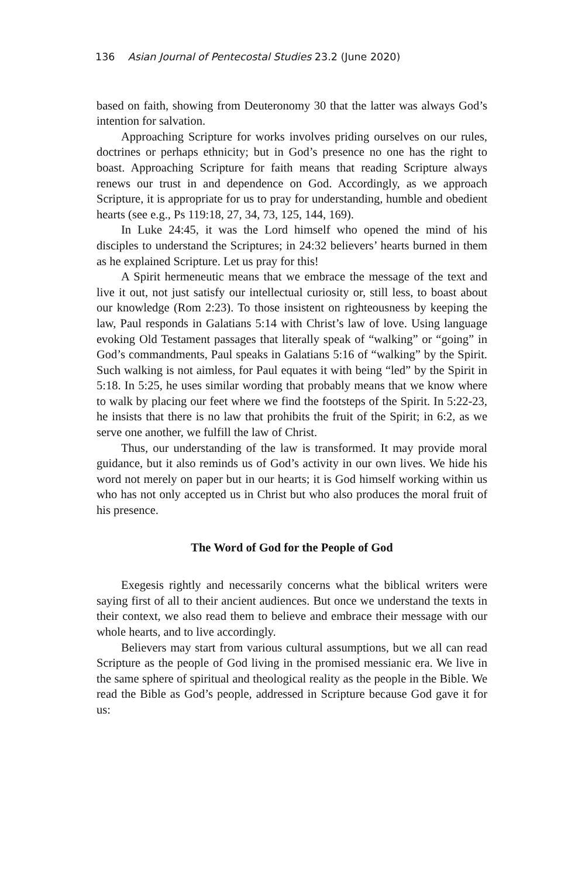136 Asian Journal of Pentecostal Studies 23.2 (June 2020)
based on faith, showing from Deuteronomy 30 that the latter was always God’s intention for salvation.
Approaching Scripture for works involves priding ourselves on our rules, doctrines or perhaps ethnicity; but in God’s presence no one has the right to boast. Approaching Scripture for faith means that reading Scripture always renews our trust in and dependence on God. Accordingly, as we approach Scripture, it is appropriate for us to pray for understanding, humble and obedient hearts (see e.g., Ps 119:18, 27, 34, 73, 125, 144, 169).
In Luke 24:45, it was the Lord himself who opened the mind of his disciples to understand the Scriptures; in 24:32 believers’ hearts burned in them as he explained Scripture. Let us pray for this!
A Spirit hermeneutic means that we embrace the message of the text and live it out, not just satisfy our intellectual curiosity or, still less, to boast about our knowledge (Rom 2:23). To those insistent on righteousness by keeping the law, Paul responds in Galatians 5:14 with Christ’s law of love. Using language evoking Old Testament passages that literally speak of “walking” or “going” in God’s commandments, Paul speaks in Galatians 5:16 of “walking” by the Spirit. Such walking is not aimless, for Paul equates it with being “led” by the Spirit in 5:18. In 5:25, he uses similar wording that probably means that we know where to walk by placing our feet where we find the footsteps of the Spirit. In 5:22-23, he insists that there is no law that prohibits the fruit of the Spirit; in 6:2, as we serve one another, we fulfill the law of Christ.
Thus, our understanding of the law is transformed. It may provide moral guidance, but it also reminds us of God’s activity in our own lives. We hide his word not merely on paper but in our hearts; it is God himself working within us who has not only accepted us in Christ but who also produces the moral fruit of his presence.
The Word of God for the People of God
Exegesis rightly and necessarily concerns what the biblical writers were saying first of all to their ancient audiences. But once we understand the texts in their context, we also read them to believe and embrace their message with our whole hearts, and to live accordingly.
Believers may start from various cultural assumptions, but we all can read Scripture as the people of God living in the promised messianic era. We live in the same sphere of spiritual and theological reality as the people in the Bible. We read the Bible as God’s people, addressed in Scripture because God gave it for us: